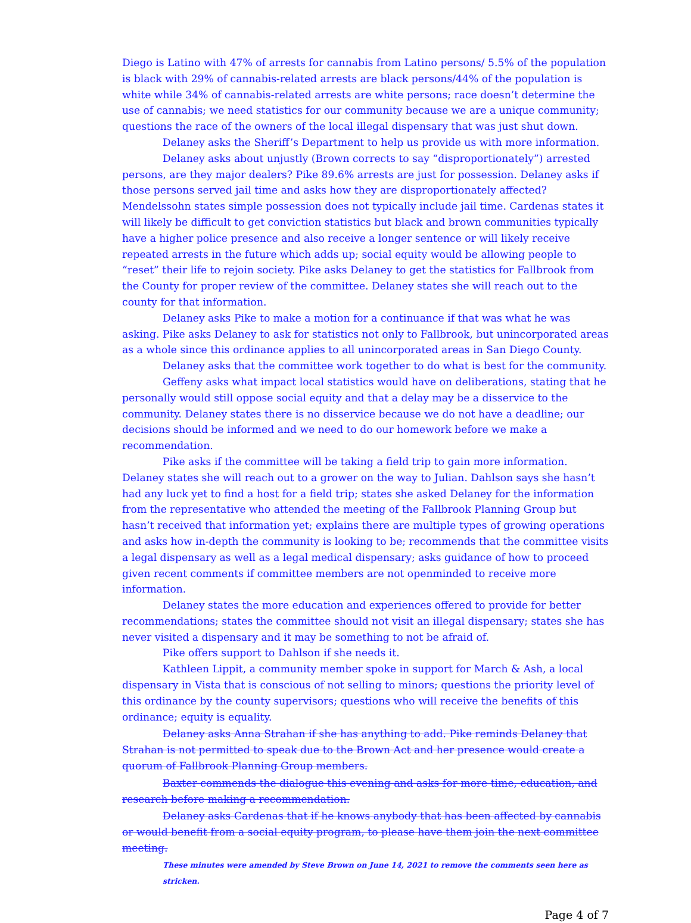Diego is Latino with 47% of arrests for cannabis from Latino persons/ 5.5% of the population is black with 29% of cannabis-related arrests are black persons/44% of the population is white while 34% of cannabis-related arrests are white persons; race doesn’t determine the use of cannabis; we need statistics for our community because we are a unique community; questions the race of the owners of the local illegal dispensary that was just shut down.
Delaney asks the Sheriff’s Department to help us provide us with more information.
Delaney asks about unjustly (Brown corrects to say “disproportionately”) arrested persons, are they major dealers? Pike 89.6% arrests are just for possession. Delaney asks if those persons served jail time and asks how they are disproportionately affected? Mendelssohn states simple possession does not typically include jail time. Cardenas states it will likely be difficult to get conviction statistics but black and brown communities typically have a higher police presence and also receive a longer sentence or will likely receive repeated arrests in the future which adds up; social equity would be allowing people to “reset” their life to rejoin society. Pike asks Delaney to get the statistics for Fallbrook from the County for proper review of the committee. Delaney states she will reach out to the county for that information.
Delaney asks Pike to make a motion for a continuance if that was what he was asking. Pike asks Delaney to ask for statistics not only to Fallbrook, but unincorporated areas as a whole since this ordinance applies to all unincorporated areas in San Diego County.
Delaney asks that the committee work together to do what is best for the community.
Geffeny asks what impact local statistics would have on deliberations, stating that he personally would still oppose social equity and that a delay may be a disservice to the community. Delaney states there is no disservice because we do not have a deadline; our decisions should be informed and we need to do our homework before we make a recommendation.
Pike asks if the committee will be taking a field trip to gain more information. Delaney states she will reach out to a grower on the way to Julian. Dahlson says she hasn’t had any luck yet to find a host for a field trip; states she asked Delaney for the information from the representative who attended the meeting of the Fallbrook Planning Group but hasn’t received that information yet; explains there are multiple types of growing operations and asks how in-depth the community is looking to be; recommends that the committee visits a legal dispensary as well as a legal medical dispensary; asks guidance of how to proceed given recent comments if committee members are not openminded to receive more information.
Delaney states the more education and experiences offered to provide for better recommendations; states the committee should not visit an illegal dispensary; states she has never visited a dispensary and it may be something to not be afraid of.
Pike offers support to Dahlson if she needs it.
Kathleen Lippit, a community member spoke in support for March & Ash, a local dispensary in Vista that is conscious of not selling to minors; questions the priority level of this ordinance by the county supervisors; questions who will receive the benefits of this ordinance; equity is equality.
Delaney asks Anna Strahan if she has anything to add. Pike reminds Delaney that Strahan is not permitted to speak due to the Brown Act and her presence would create a quorum of Fallbrook Planning Group members.
Baxter commends the dialogue this evening and asks for more time, education, and research before making a recommendation.
Delaney asks Cardenas that if he knows anybody that has been affected by cannabis or would benefit from a social equity program, to please have them join the next committee meeting.
These minutes were amended by Steve Brown on June 14, 2021 to remove the comments seen here as stricken.
Page 4 of 7